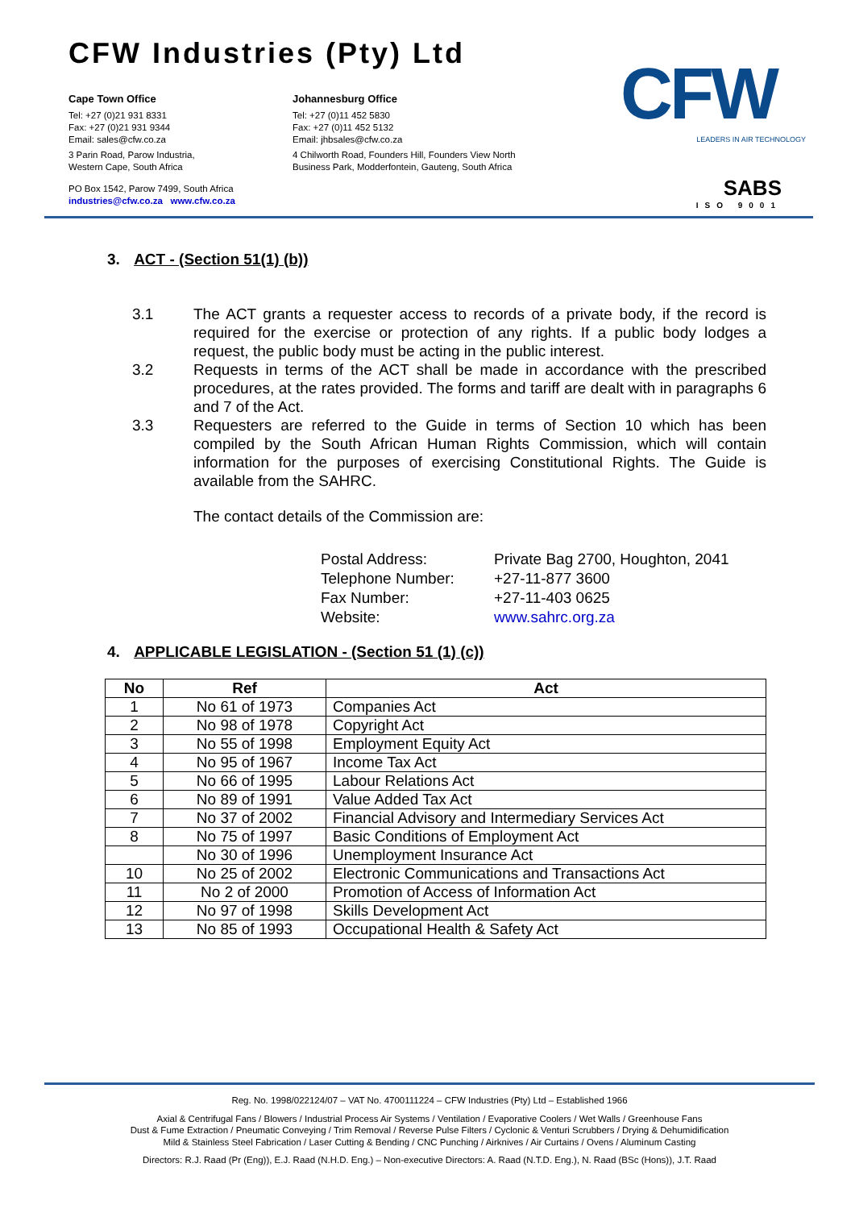CFW Industries (Pty) Ltd
Cape Town Office
Tel: +27 (0)21 931 8331
Fax: +27 (0)21 931 9344
Email: sales@cfw.co.za
3 Parin Road, Parow Industria,
Western Cape, South Africa
PO Box 1542, Parow 7499, South Africa
industries@cfw.co.za www.cfw.co.za
Johannesburg Office
Tel: +27 (0)11 452 5830
Fax: +27 (0)11 452 5132
Email: jhbsales@cfw.co.za
4 Chilworth Road, Founders Hill, Founders View North
Business Park, Modderfontein, Gauteng, South Africa
CFW
LEADERS IN AIR TECHNOLOGY
SABS
ISO 9001
3. ACT - (Section 51(1) (b))
3.1 The ACT grants a requester access to records of a private body, if the record is required for the exercise or protection of any rights. If a public body lodges a request, the public body must be acting in the public interest.
3.2 Requests in terms of the ACT shall be made in accordance with the prescribed procedures, at the rates provided. The forms and tariff are dealt with in paragraphs 6 and 7 of the Act.
3.3 Requesters are referred to the Guide in terms of Section 10 which has been compiled by the South African Human Rights Commission, which will contain information for the purposes of exercising Constitutional Rights. The Guide is available from the SAHRC.
The contact details of the Commission are:
| Postal Address: | Private Bag 2700, Houghton, 2041 |
| Telephone Number: | +27-11-877 3600 |
| Fax Number: | +27-11-403 0625 |
| Website: | www.sahrc.org.za |
4. APPLICABLE LEGISLATION - (Section 51 (1) (c))
| No | Ref | Act |
| --- | --- | --- |
| 1 | No 61 of 1973 | Companies Act |
| 2 | No 98 of 1978 | Copyright Act |
| 3 | No 55 of 1998 | Employment Equity Act |
| 4 | No 95 of 1967 | Income Tax Act |
| 5 | No 66 of 1995 | Labour Relations Act |
| 6 | No 89 of 1991 | Value Added Tax Act |
| 7 | No 37 of 2002 | Financial Advisory and Intermediary Services Act |
| 8 | No 75 of 1997 | Basic Conditions of Employment Act |
| | No 30 of 1996 | Unemployment Insurance Act |
| 10 | No 25 of 2002 | Electronic Communications and Transactions Act |
| 11 | No 2 of 2000 | Promotion of Access of Information Act |
| 12 | No 97 of 1998 | Skills Development Act |
| 13 | No 85 of 1993 | Occupational Health & Safety Act |
Reg. No. 1998/022124/07 – VAT No. 4700111224 – CFW Industries (Pty) Ltd – Established 1966
Axial & Centrifugal Fans / Blowers / Industrial Process Air Systems / Ventilation / Evaporative Coolers / Wet Walls / Greenhouse Fans
Dust & Fume Extraction / Pneumatic Conveying / Trim Removal / Reverse Pulse Filters / Cyclonic & Venturi Scrubbers / Drying & Dehumidification
Mild & Stainless Steel Fabrication / Laser Cutting & Bending / CNC Punching / Airknives / Air Curtains / Ovens / Aluminum Casting
Directors: R.J. Raad (Pr (Eng)), E.J. Raad (N.H.D. Eng.) – Non-executive Directors: A. Raad (N.T.D. Eng.), N. Raad (BSc (Hons)), J.T. Raad